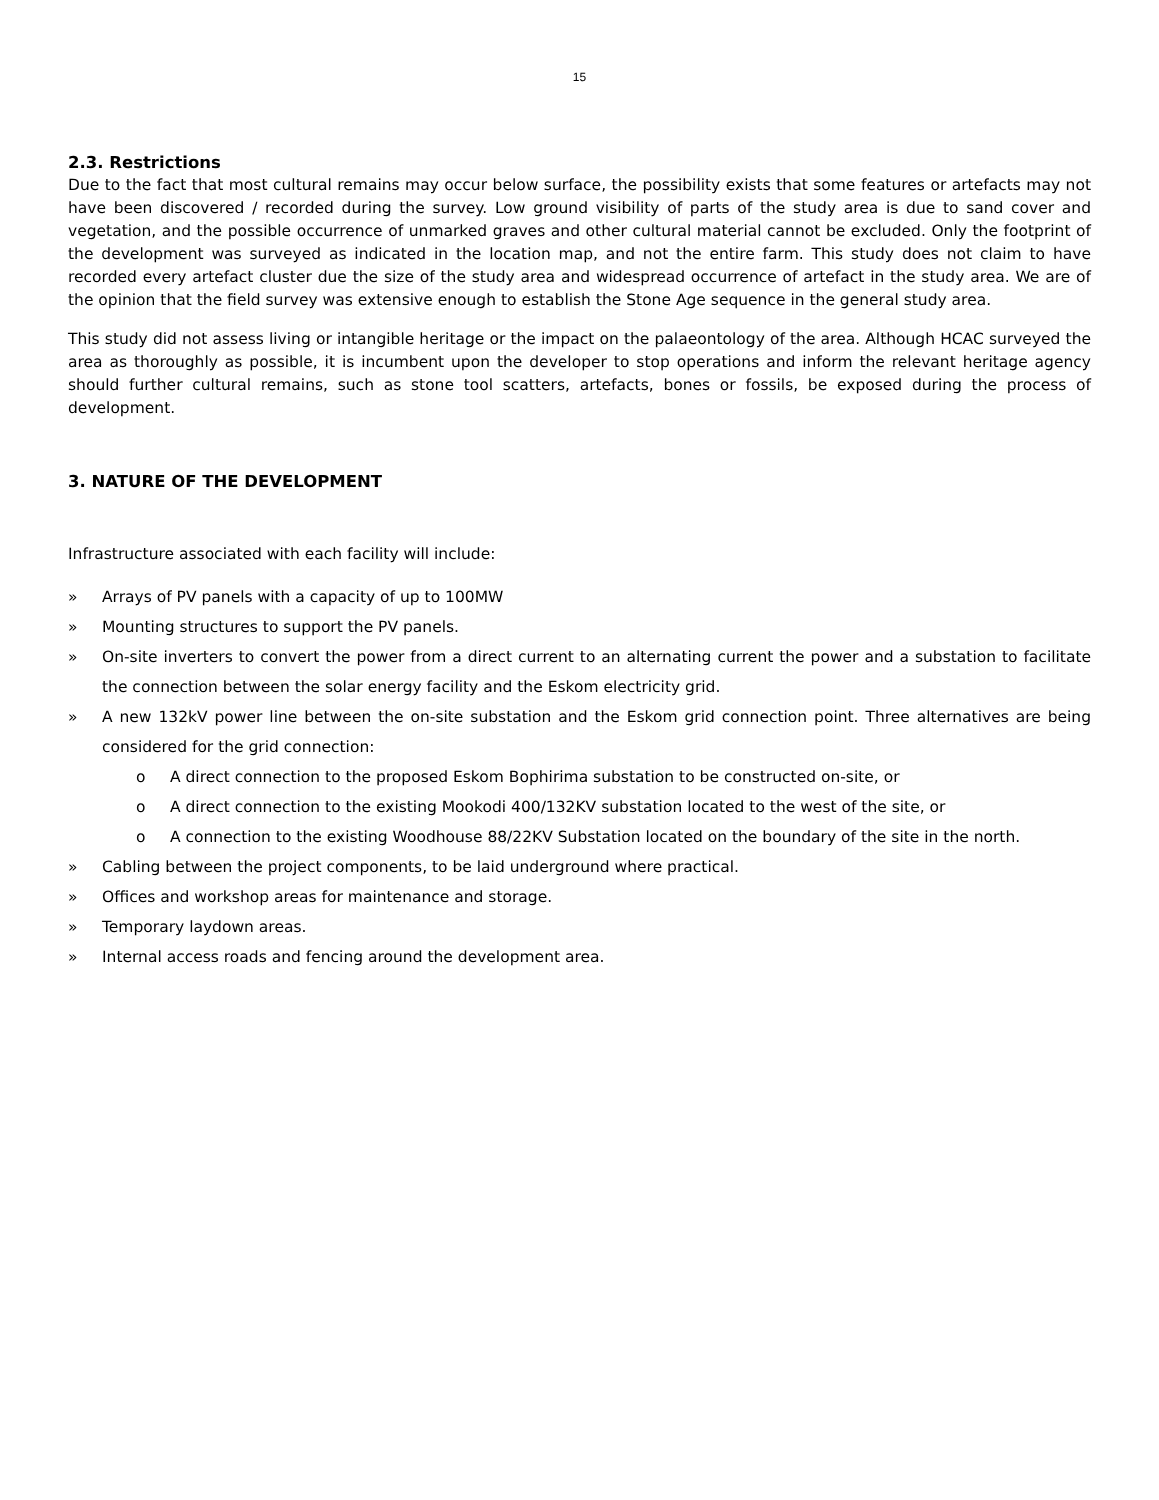15
2.3. Restrictions
Due to the fact that most cultural remains may occur below surface, the possibility exists that some features or artefacts may not have been discovered / recorded during the survey. Low ground visibility of parts of the study area is due to sand cover and vegetation, and the possible occurrence of unmarked graves and other cultural material cannot be excluded. Only the footprint of the development was surveyed as indicated in the location map, and not the entire farm. This study does not claim to have recorded every artefact cluster due the size of the study area and widespread occurrence of artefact in the study area. We are of the opinion that the field survey was extensive enough to establish the Stone Age sequence in the general study area.
This study did not assess living or intangible heritage or the impact on the palaeontology of the area. Although HCAC surveyed the area as thoroughly as possible, it is incumbent upon the developer to stop operations and inform the relevant heritage agency should further cultural remains, such as stone tool scatters, artefacts, bones or fossils, be exposed during the process of development.
3. NATURE OF THE DEVELOPMENT
Infrastructure associated with each facility will include:
» Arrays of PV panels with a capacity of up to 100MW
» Mounting structures to support the PV panels.
» On-site inverters to convert the power from a direct current to an alternating current the power and a substation to facilitate the connection between the solar energy facility and the Eskom electricity grid.
» A new 132kV power line between the on-site substation and the Eskom grid connection point. Three alternatives are being considered for the grid connection:
o A direct connection to the proposed Eskom Bophirima substation to be constructed on-site, or
o A direct connection to the existing Mookodi 400/132KV substation located to the west of the site, or
o A connection to the existing Woodhouse 88/22KV Substation located on the boundary of the site in the north.
» Cabling between the project components, to be laid underground where practical.
» Offices and workshop areas for maintenance and storage.
» Temporary laydown areas.
» Internal access roads and fencing around the development area.